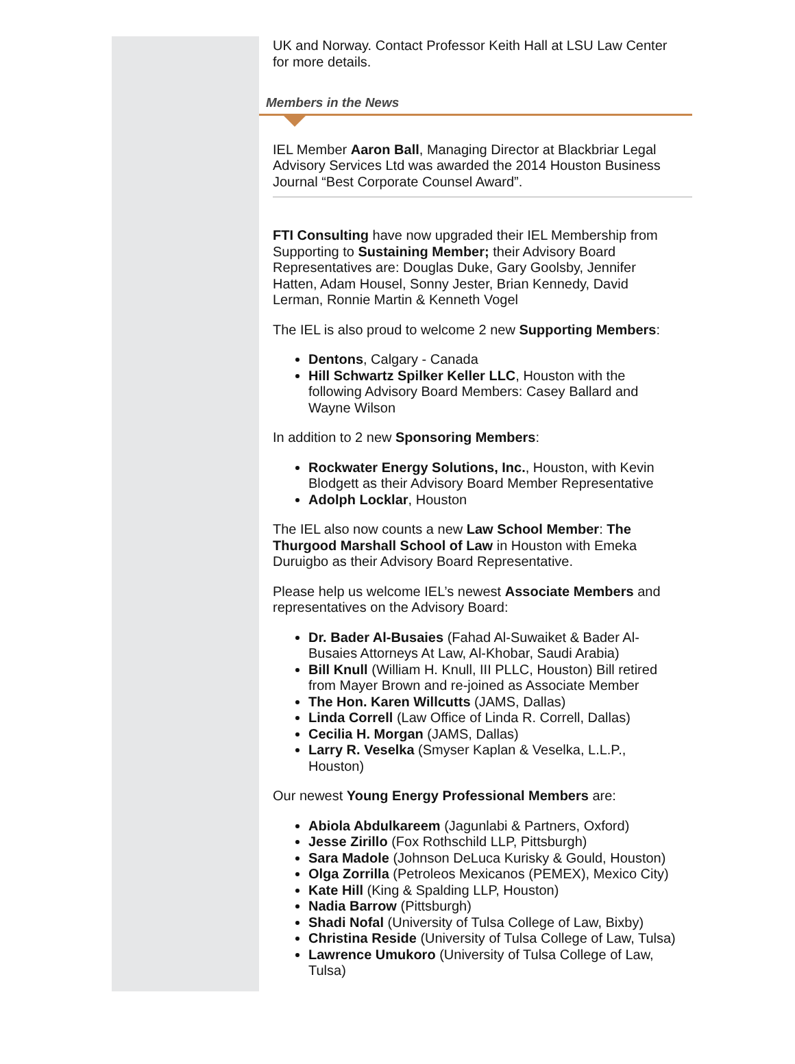UK and Norway. Contact Professor Keith Hall at LSU Law Center for more details.
Members in the News
IEL Member Aaron Ball, Managing Director at Blackbriar Legal Advisory Services Ltd was awarded the 2014 Houston Business Journal “Best Corporate Counsel Award”.
FTI Consulting have now upgraded their IEL Membership from Supporting to Sustaining Member; their Advisory Board Representatives are: Douglas Duke, Gary Goolsby, Jennifer Hatten, Adam Housel, Sonny Jester, Brian Kennedy, David Lerman, Ronnie Martin & Kenneth Vogel
The IEL is also proud to welcome 2 new Supporting Members:
Dentons, Calgary - Canada
Hill Schwartz Spilker Keller LLC, Houston with the following Advisory Board Members: Casey Ballard and Wayne Wilson
In addition to 2 new Sponsoring Members:
Rockwater Energy Solutions, Inc., Houston, with Kevin Blodgett as their Advisory Board Member Representative
Adolph Locklar, Houston
The IEL also now counts a new Law School Member: The Thurgood Marshall School of Law in Houston with Emeka Duruigbo as their Advisory Board Representative.
Please help us welcome IEL’s newest Associate Members and representatives on the Advisory Board:
Dr. Bader Al-Busaies (Fahad Al-Suwaiket & Bader Al-Busaies Attorneys At Law, Al-Khobar, Saudi Arabia)
Bill Knull (William H. Knull, III PLLC, Houston) Bill retired from Mayer Brown and re-joined as Associate Member
The Hon. Karen Willcutts (JAMS, Dallas)
Linda Correll (Law Office of Linda R. Correll, Dallas)
Cecilia H. Morgan (JAMS, Dallas)
Larry R. Veselka (Smyser Kaplan & Veselka, L.L.P., Houston)
Our newest Young Energy Professional Members are:
Abiola Abdulkareem (Jagunlabi & Partners, Oxford)
Jesse Zirillo (Fox Rothschild LLP, Pittsburgh)
Sara Madole (Johnson DeLuca Kurisky & Gould, Houston)
Olga Zorrilla (Petroleos Mexicanos (PEMEX), Mexico City)
Kate Hill (King & Spalding LLP, Houston)
Nadia Barrow (Pittsburgh)
Shadi Nofal (University of Tulsa College of Law, Bixby)
Christina Reside (University of Tulsa College of Law, Tulsa)
Lawrence Umukoro (University of Tulsa College of Law, Tulsa)